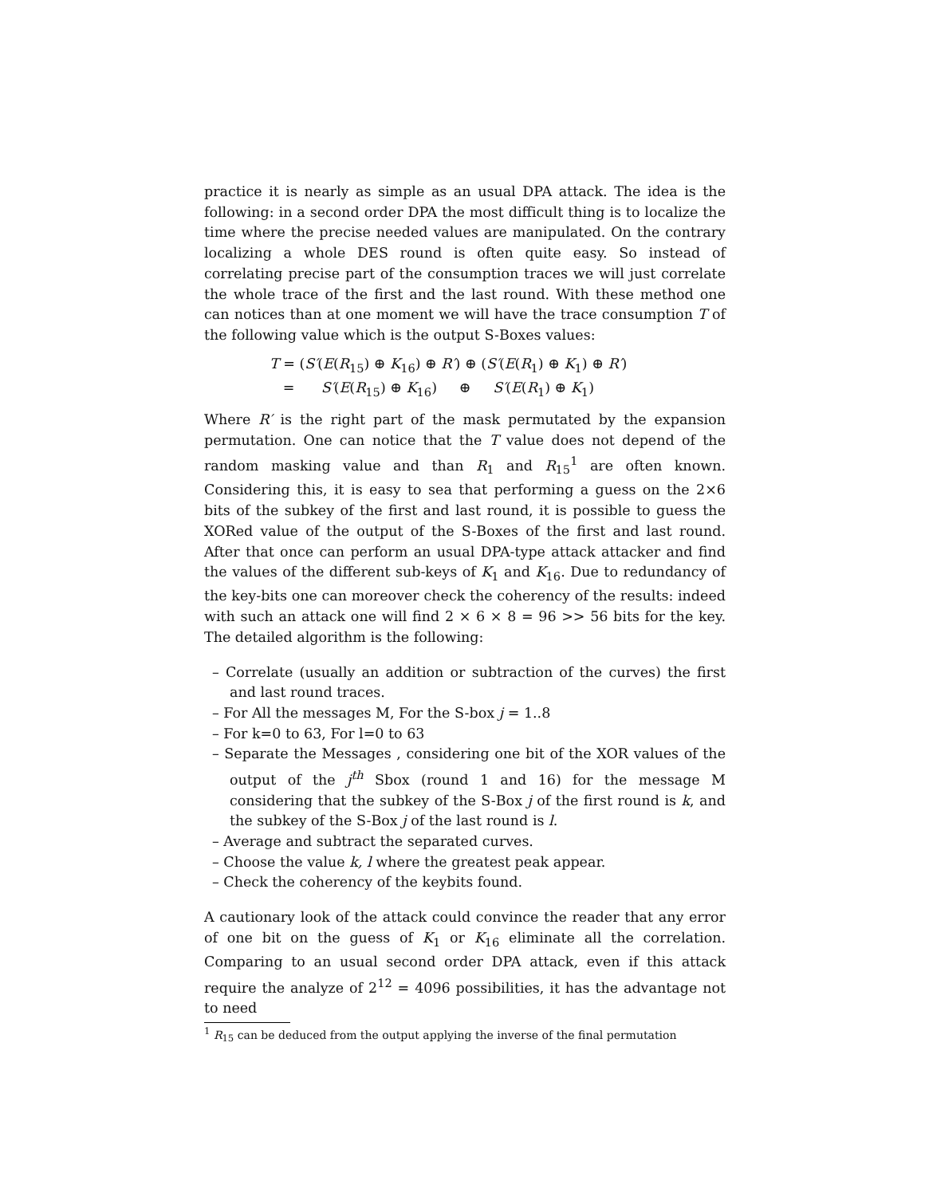practice it is nearly as simple as an usual DPA attack. The idea is the following: in a second order DPA the most difficult thing is to localize the time where the precise needed values are manipulated. On the contrary localizing a whole DES round is often quite easy. So instead of correlating precise part of the consumption traces we will just correlate the whole trace of the first and the last round. With these method one can notices than at one moment we will have the trace consumption T of the following value which is the output S-Boxes values:
| T = ( S′ ( E ( R<sub>15</sub>) ⊕ K<sub>16</sub>) ⊕ R′ ) ⊕ ( S′ ( E ( R<sub>1</sub>) ⊕ K<sub>1</sub>) ⊕ R′ ) |
| = S′ ( E ( R<sub>15</sub>) ⊕ K<sub>16</sub>) ⊕ S′ ( E ( R<sub>1</sub>) ⊕ K<sub>1</sub>) |
Where R′ is the right part of the mask permutated by the expansion permutation. One can notice that the T value does not depend of the random masking value and than R<sub>1</sub> and R<sub>15</sub><sup>1</sup> are often known. Considering this, it is easy to sea that performing a guess on the 2×6 bits of the subkey of the first and last round, it is possible to guess the XORed value of the output of the S-Boxes of the first and last round. After that once can perform an usual DPA-type attack attacker and find the values of the different sub-keys of K<sub>1</sub> and K<sub>16</sub>. Due to redundancy of the key-bits one can moreover check the coherency of the results: indeed with such an attack one will find 2 × 6 × 8 = 96 >> 56 bits for the key. The detailed algorithm is the following:
– Correlate (usually an addition or subtraction of the curves) the first and last round traces.
– For All the messages M, For the S-box j = 1..8
– For k=0 to 63, For l=0 to 63
– Separate the Messages , considering one bit of the XOR values of the output of the j<sup>th</sup> Sbox (round 1 and 16) for the message M considering that the subkey of the S-Box j of the first round is k, and the subkey of the S-Box j of the last round is l.
– Average and subtract the separated curves.
– Choose the value k, l where the greatest peak appear.
– Check the coherency of the keybits found.
A cautionary look of the attack could convince the reader that any error of one bit on the guess of K<sub>1</sub> or K<sub>16</sub> eliminate all the correlation. Comparing to an usual second order DPA attack, even if this attack require the analyze of 2<sup>12</sup> = 4096 possibilities, it has the advantage not to need
<sup>1</sup> R<sub>15</sub> can be deduced from the output applying the inverse of the final permutation